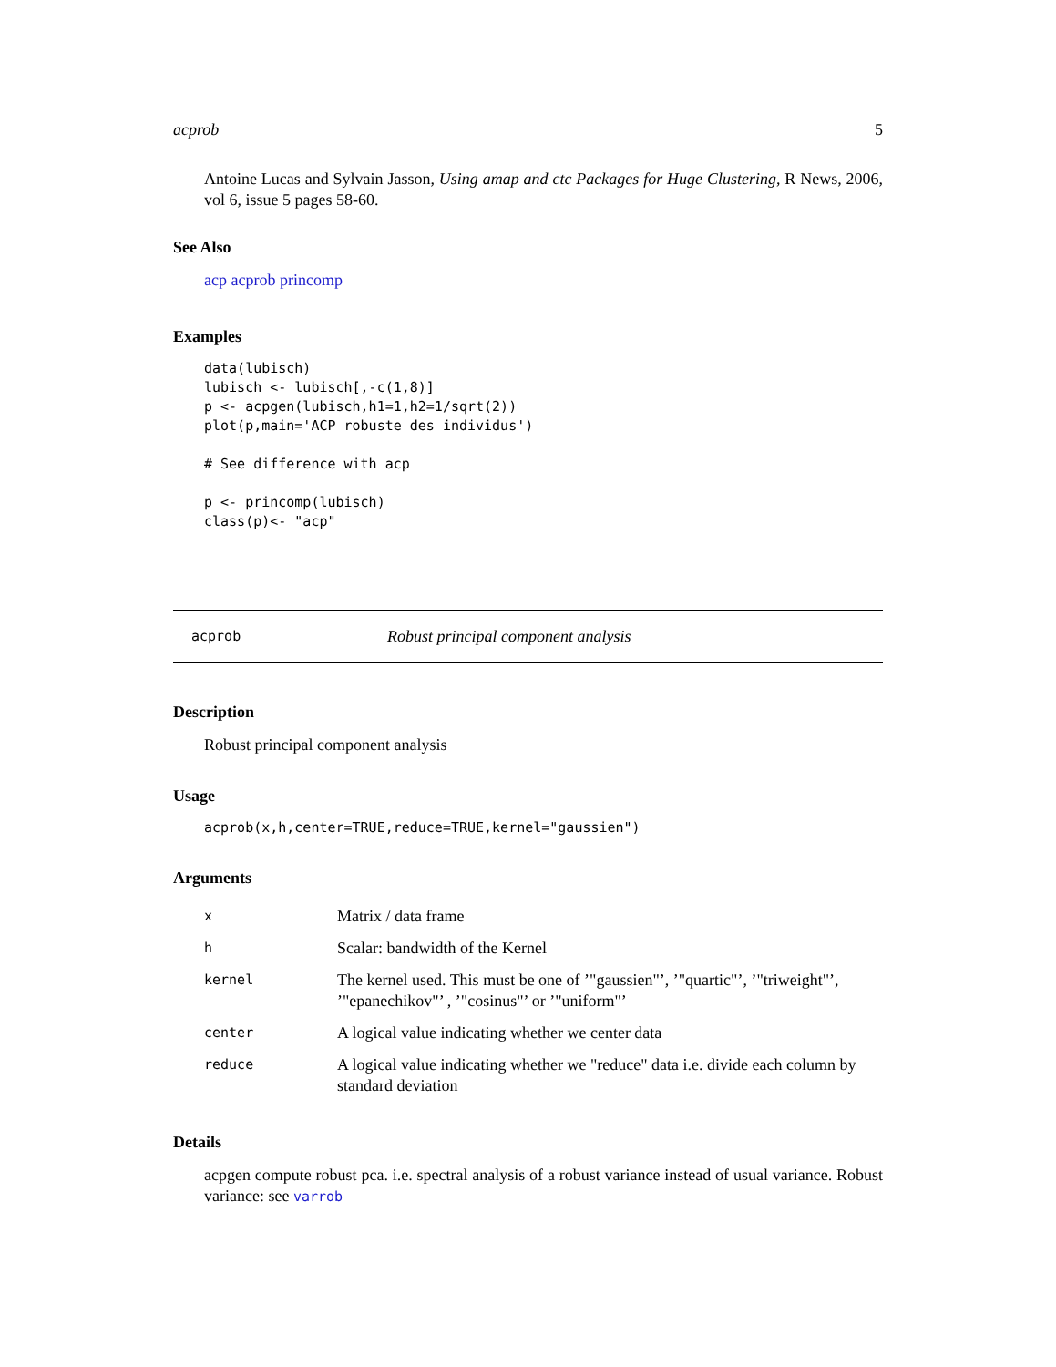acprob 5
Antoine Lucas and Sylvain Jasson, Using amap and ctc Packages for Huge Clustering, R News, 2006, vol 6, issue 5 pages 58-60.
See Also
acp acprob princomp
Examples
data(lubisch)
lubisch <- lubisch[,-c(1,8)]
p <- acpgen(lubisch,h1=1,h2=1/sqrt(2))
plot(p,main='ACP robuste des individus')

# See difference with acp

p <- princomp(lubisch)
class(p)<- "acp"
acprob Robust principal component analysis
Description
Robust principal component analysis
Usage
acprob(x,h,center=TRUE,reduce=TRUE,kernel="gaussien")
Arguments
| x | Matrix / data frame |
| h | Scalar: bandwidth of the Kernel |
| kernel | The kernel used. This must be one of ’"gaussien"’, ’"quartic"’, ’"triweight"’, ’"epanechikov"’ , ’"cosinus"’ or ’"uniform"’ |
| center | A logical value indicating whether we center data |
| reduce | A logical value indicating whether we "reduce" data i.e. divide each column by standard deviation |
Details
acpgen compute robust pca. i.e. spectral analysis of a robust variance instead of usual variance. Robust variance: see varrob